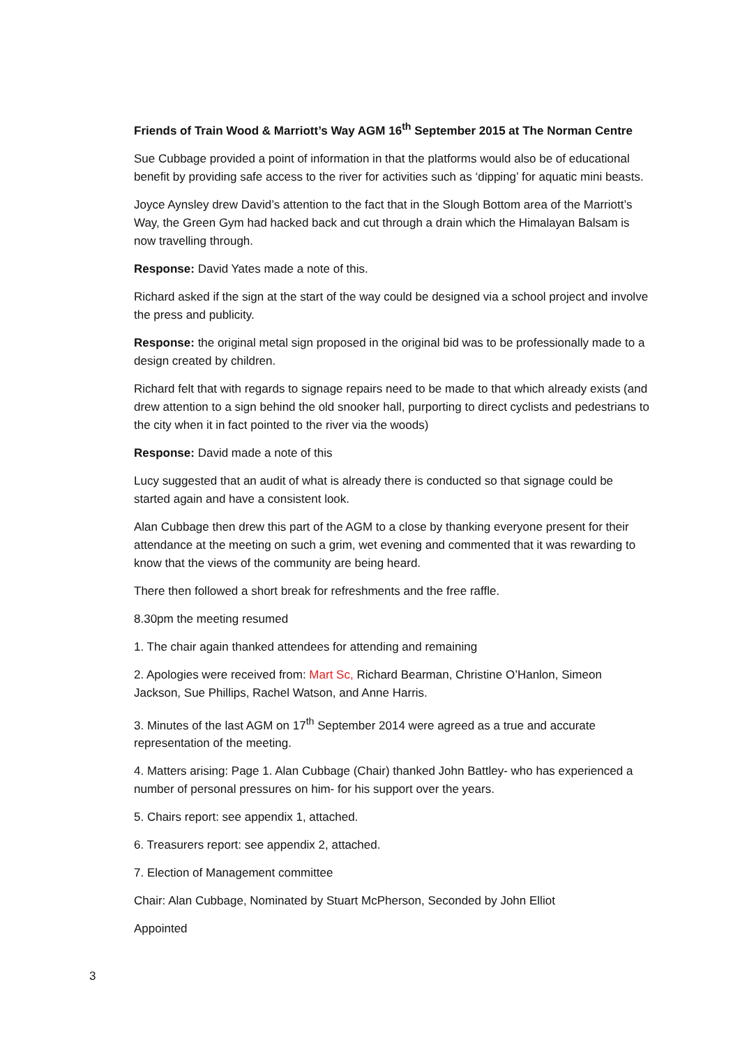Friends of Train Wood & Marriott’s Way AGM 16<sup>th</sup> September 2015 at The Norman Centre
Sue Cubbage provided a point of information in that the platforms would also be of educational benefit by providing safe access to the river for activities such as ‘dipping’ for aquatic mini beasts.
Joyce Aynsley drew David’s attention to the fact that in the Slough Bottom area of the Marriott’s Way, the Green Gym had hacked back and cut through a drain which the Himalayan Balsam is now travelling through.
Response: David Yates made a note of this.
Richard asked if the sign at the start of the way could be designed via a school project and involve the press and publicity.
Response: the original metal sign proposed in the original bid was to be professionally made to a design created by children.
Richard felt that with regards to signage repairs need to be made to that which already exists (and drew attention to a sign behind the old snooker hall, purporting to direct cyclists and pedestrians to the city when it in fact pointed to the river via the woods)
Response: David made a note of this
Lucy suggested that an audit of what is already there is conducted so that signage could be started again and have a consistent look.
Alan Cubbage then drew this part of the AGM to a close by thanking everyone present for their attendance at the meeting on such a grim, wet evening and commented that it was rewarding to know that the views of the community are being heard.
There then followed a short break for refreshments and the free raffle.
8.30pm the meeting resumed
1. The chair again thanked attendees for attending and remaining
2. Apologies were received from: Mart Sc, Richard Bearman, Christine O’Hanlon, Simeon Jackson, Sue Phillips, Rachel Watson, and Anne Harris.
3. Minutes of the last AGM on 17<sup>th</sup> September 2014 were agreed as a true and accurate representation of the meeting.
4. Matters arising: Page 1. Alan Cubbage (Chair) thanked John Battley- who has experienced a number of personal pressures on him- for his support over the years.
5. Chairs report: see appendix 1, attached.
6. Treasurers report: see appendix 2, attached.
7. Election of Management committee
Chair: Alan Cubbage, Nominated by Stuart McPherson, Seconded by John Elliot
Appointed
3